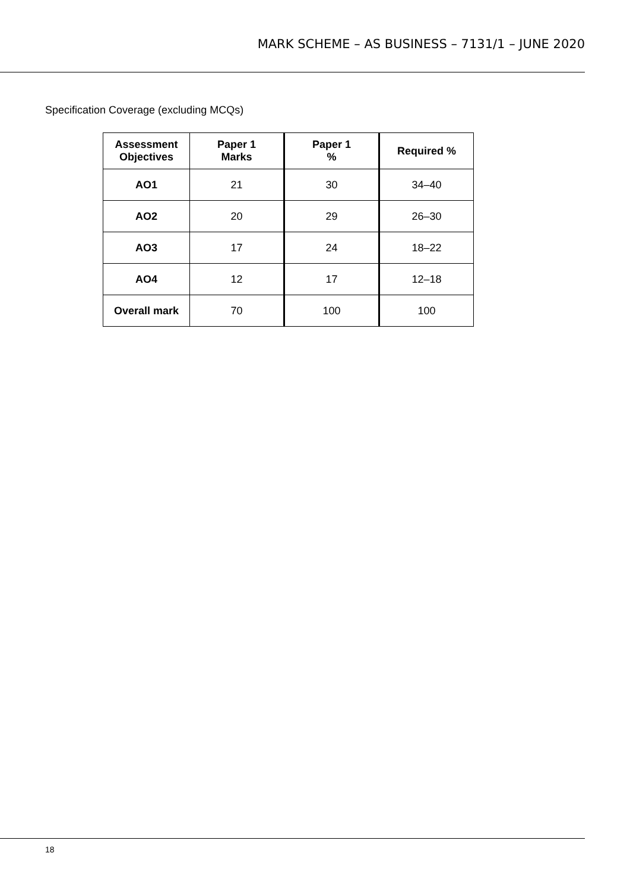MARK SCHEME – AS BUSINESS – 7131/1 – JUNE 2020
Specification Coverage (excluding MCQs)
| Assessment Objectives | Paper 1 Marks | Paper 1 % | Required % |
| --- | --- | --- | --- |
| AO1 | 21 | 30 | 34–40 |
| AO2 | 20 | 29 | 26–30 |
| AO3 | 17 | 24 | 18–22 |
| AO4 | 12 | 17 | 12–18 |
| Overall mark | 70 | 100 | 100 |
18